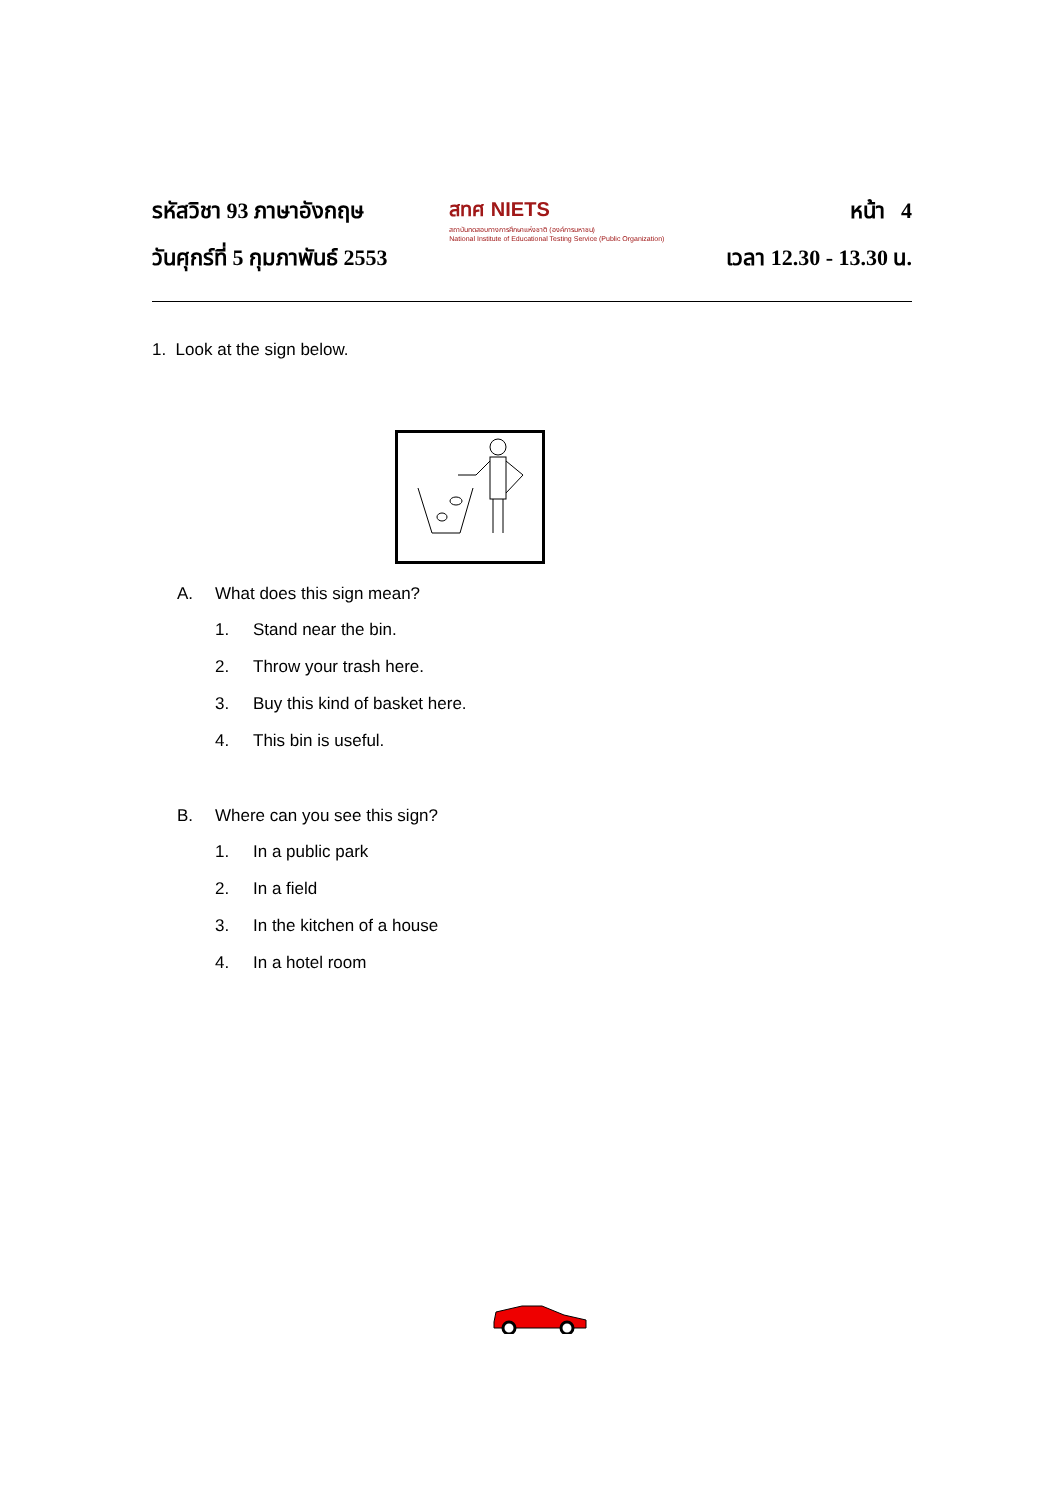รหัสวิชา 93 ภาษาอังกฤษ
วันศุกร์ที่ 5 กุมภาพันธ์ 2553
สทศ NIETS
สถาบันทดสอบทางการศึกษาแห่งชาติ (องค์การมหาชน)
National Institute of Educational Testing Service (Public Organization)
หน้า 4
เวลา 12.30 - 13.30 น.
1. Look at the sign below.
A. What does this sign mean?
1. Stand near the bin.
2. Throw your trash here.
3. Buy this kind of basket here.
4. This bin is useful.
B. Where can you see this sign?
1. In a public park
2. In a field
3. In the kitchen of a house
4. In a hotel room